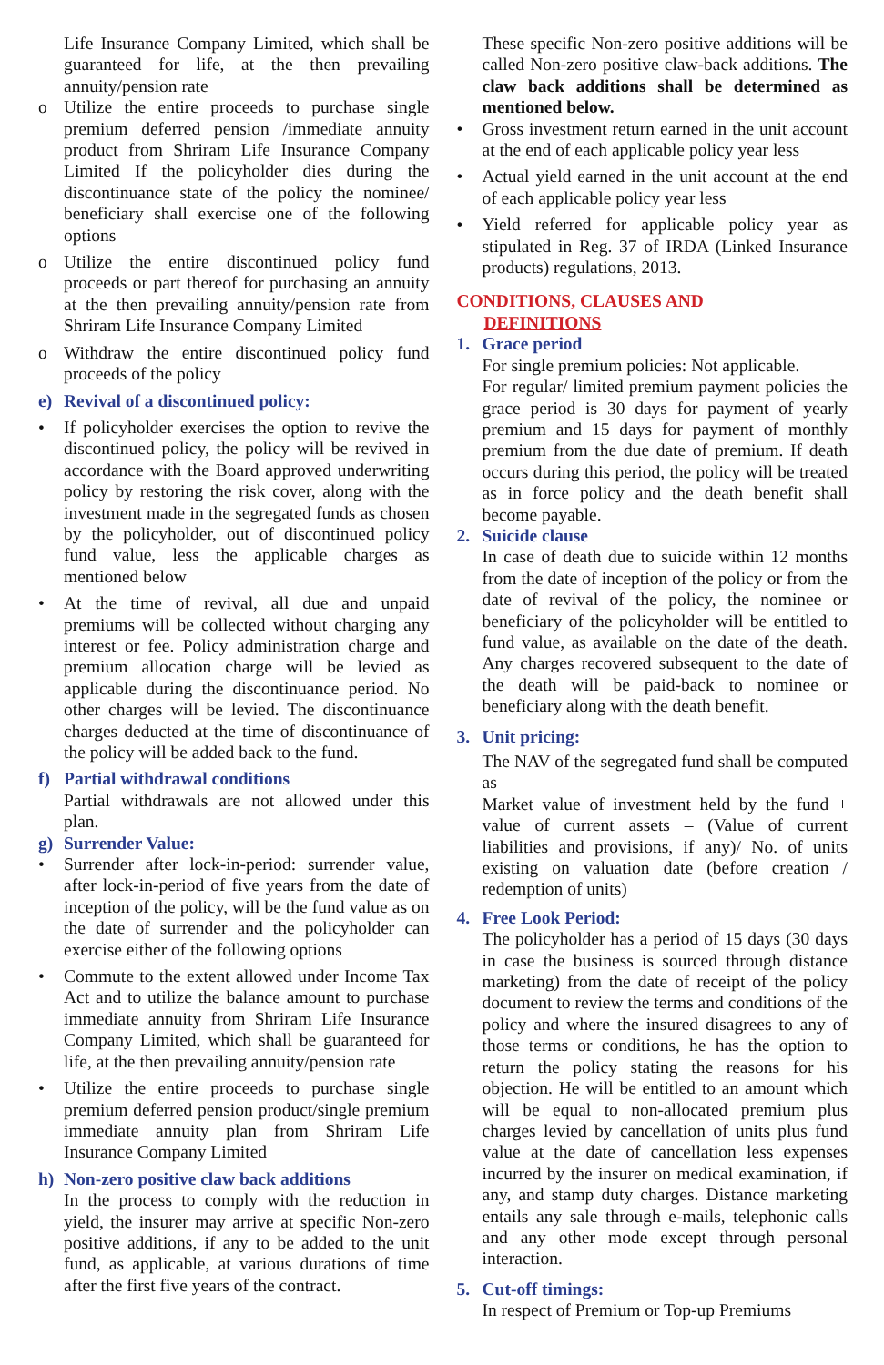Life Insurance Company Limited, which shall be guaranteed for life, at the then prevailing annuity/pension rate
o Utilize the entire proceeds to purchase single premium deferred pension /immediate annuity product from Shriram Life Insurance Company Limited If the policyholder dies during the discontinuance state of the policy the nominee/ beneficiary shall exercise one of the following options
o Utilize the entire discontinued policy fund proceeds or part thereof for purchasing an annuity at the then prevailing annuity/pension rate from Shriram Life Insurance Company Limited
o Withdraw the entire discontinued policy fund proceeds of the policy
e) Revival of a discontinued policy:
• If policyholder exercises the option to revive the discontinued policy, the policy will be revived in accordance with the Board approved underwriting policy by restoring the risk cover, along with the investment made in the segregated funds as chosen by the policyholder, out of discontinued policy fund value, less the applicable charges as mentioned below
• At the time of revival, all due and unpaid premiums will be collected without charging any interest or fee. Policy administration charge and premium allocation charge will be levied as applicable during the discontinuance period. No other charges will be levied. The discontinuance charges deducted at the time of discontinuance of the policy will be added back to the fund.
f) Partial withdrawal conditions
Partial withdrawals are not allowed under this plan.
g) Surrender Value:
• Surrender after lock-in-period: surrender value, after lock-in-period of five years from the date of inception of the policy, will be the fund value as on the date of surrender and the policyholder can exercise either of the following options
• Commute to the extent allowed under Income Tax Act and to utilize the balance amount to purchase immediate annuity from Shriram Life Insurance Company Limited, which shall be guaranteed for life, at the then prevailing annuity/pension rate
• Utilize the entire proceeds to purchase single premium deferred pension product/single premium immediate annuity plan from Shriram Life Insurance Company Limited
h) Non-zero positive claw back additions
In the process to comply with the reduction in yield, the insurer may arrive at specific Non-zero positive additions, if any to be added to the unit fund, as applicable, at various durations of time after the first five years of the contract.
These specific Non-zero positive additions will be called Non-zero positive claw-back additions. The claw back additions shall be determined as mentioned below.
• Gross investment return earned in the unit account at the end of each applicable policy year less
• Actual yield earned in the unit account at the end of each applicable policy year less
• Yield referred for applicable policy year as stipulated in Reg. 37 of IRDA (Linked Insurance products) regulations, 2013.
CONDITIONS, CLAUSES AND
DEFINITIONS
1. Grace period
For single premium policies: Not applicable.
For regular/ limited premium payment policies the grace period is 30 days for payment of yearly premium and 15 days for payment of monthly premium from the due date of premium. If death occurs during this period, the policy will be treated as in force policy and the death benefit shall become payable.
2. Suicide clause
In case of death due to suicide within 12 months from the date of inception of the policy or from the date of revival of the policy, the nominee or beneficiary of the policyholder will be entitled to fund value, as available on the date of the death. Any charges recovered subsequent to the date of the death will be paid-back to nominee or beneficiary along with the death benefit.
3. Unit pricing:
The NAV of the segregated fund shall be computed as
Market value of investment held by the fund + value of current assets – (Value of current liabilities and provisions, if any)/ No. of units existing on valuation date (before creation / redemption of units)
4. Free Look Period:
The policyholder has a period of 15 days (30 days in case the business is sourced through distance marketing) from the date of receipt of the policy document to review the terms and conditions of the policy and where the insured disagrees to any of those terms or conditions, he has the option to return the policy stating the reasons for his objection. He will be entitled to an amount which will be equal to non-allocated premium plus charges levied by cancellation of units plus fund value at the date of cancellation less expenses incurred by the insurer on medical examination, if any, and stamp duty charges. Distance marketing entails any sale through e-mails, telephonic calls and any other mode except through personal interaction.
5. Cut-off timings:
In respect of Premium or Top-up Premiums